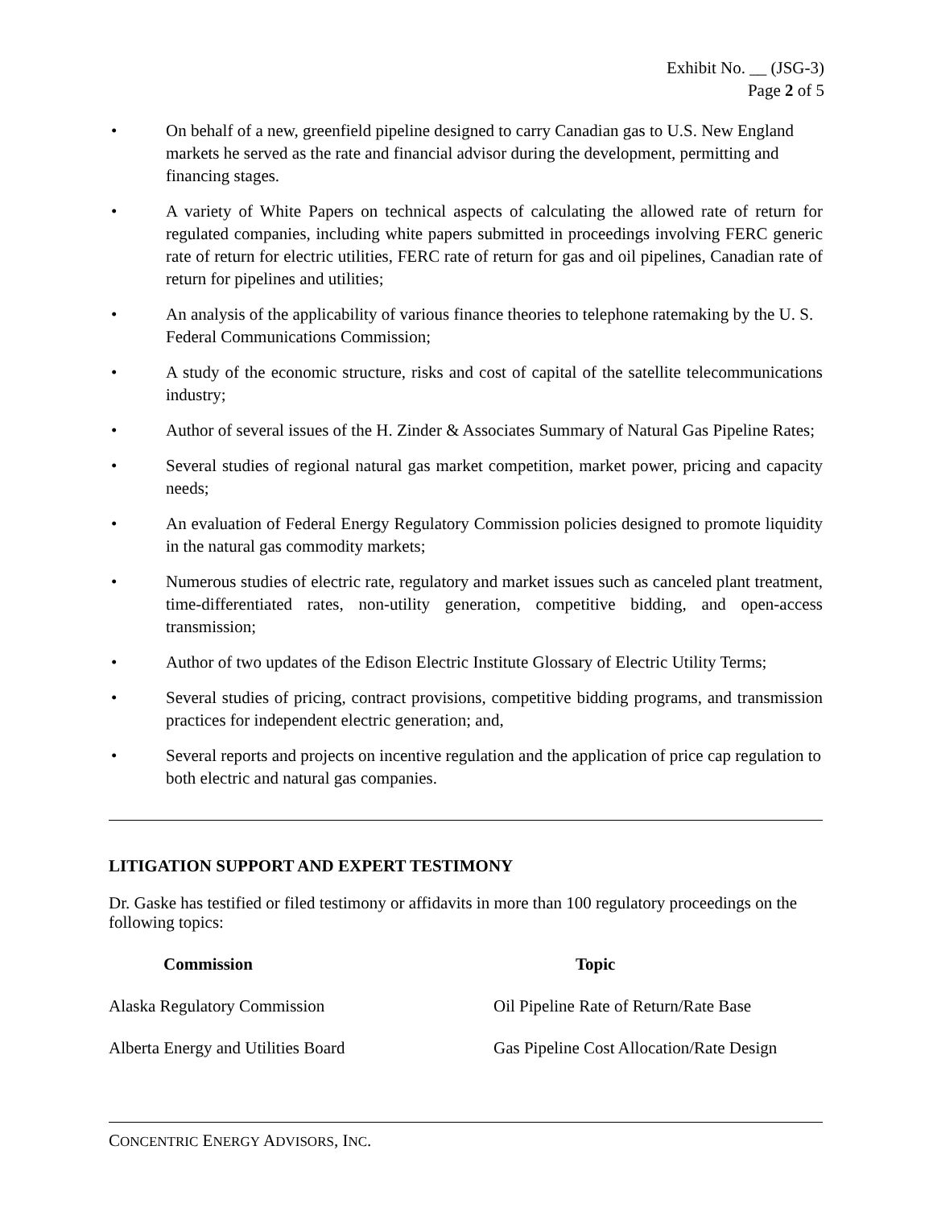Exhibit No. __ (JSG-3)
Page 2 of 5
• On behalf of a new, greenfield pipeline designed to carry Canadian gas to U.S. New England markets he served as the rate and financial advisor during the development, permitting and financing stages.
• A variety of White Papers on technical aspects of calculating the allowed rate of return for regulated companies, including white papers submitted in proceedings involving FERC generic rate of return for electric utilities, FERC rate of return for gas and oil pipelines, Canadian rate of return for pipelines and utilities;
• An analysis of the applicability of various finance theories to telephone ratemaking by the U. S. Federal Communications Commission;
• A study of the economic structure, risks and cost of capital of the satellite telecommunications industry;
• Author of several issues of the H. Zinder & Associates Summary of Natural Gas Pipeline Rates;
• Several studies of regional natural gas market competition, market power, pricing and capacity needs;
• An evaluation of Federal Energy Regulatory Commission policies designed to promote liquidity in the natural gas commodity markets;
• Numerous studies of electric rate, regulatory and market issues such as canceled plant treatment, time-differentiated rates, non-utility generation, competitive bidding, and open-access transmission;
• Author of two updates of the Edison Electric Institute Glossary of Electric Utility Terms;
• Several studies of pricing, contract provisions, competitive bidding programs, and transmission practices for independent electric generation; and,
• Several reports and projects on incentive regulation and the application of price cap regulation to both electric and natural gas companies.
LITIGATION SUPPORT AND EXPERT TESTIMONY
Dr. Gaske has testified or filed testimony or affidavits in more than 100 regulatory proceedings on the following topics:
| Commission | Topic |
| --- | --- |
| Alaska Regulatory Commission | Oil Pipeline Rate of Return/Rate Base |
| Alberta Energy and Utilities Board | Gas Pipeline Cost Allocation/Rate Design |
CONCENTRIC ENERGY ADVISORS, INC.